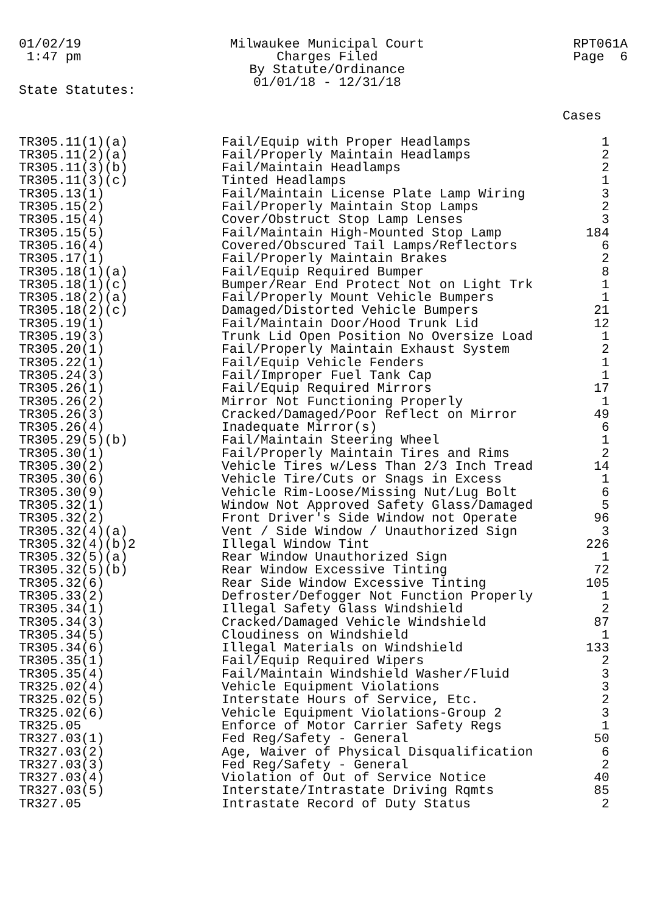01/02/19
1:47 pm
Milwaukee Municipal Court
Charges Filed
By Statute/Ordinance
01/01/18 - 12/31/18
RPT061A
Page 6
State Statutes:
| | | Cases |
| --- | --- | --- |
| TR305.11(1)(a) | Fail/Equip with Proper Headlamps | 1 |
| TR305.11(2)(a) | Fail/Properly Maintain Headlamps | 2 |
| TR305.11(3)(b) | Fail/Maintain Headlamps | 2 |
| TR305.11(3)(c) | Tinted Headlamps | 1 |
| TR305.13(1) | Fail/Maintain License Plate Lamp Wiring | 3 |
| TR305.15(2) | Fail/Properly Maintain Stop Lamps | 2 |
| TR305.15(4) | Cover/Obstruct Stop Lamp Lenses | 3 |
| TR305.15(5) | Fail/Maintain High-Mounted Stop Lamp | 184 |
| TR305.16(4) | Covered/Obscured Tail Lamps/Reflectors | 6 |
| TR305.17(1) | Fail/Properly Maintain Brakes | 2 |
| TR305.18(1)(a) | Fail/Equip Required Bumper | 8 |
| TR305.18(1)(c) | Bumper/Rear End Protect Not on Light Trk | 1 |
| TR305.18(2)(a) | Fail/Properly Mount Vehicle Bumpers | 1 |
| TR305.18(2)(c) | Damaged/Distorted Vehicle Bumpers | 21 |
| TR305.19(1) | Fail/Maintain Door/Hood Trunk Lid | 12 |
| TR305.19(3) | Trunk Lid Open Position No Oversize Load | 1 |
| TR305.20(1) | Fail/Properly Maintain Exhaust System | 2 |
| TR305.22(1) | Fail/Equip Vehicle Fenders | 1 |
| TR305.24(3) | Fail/Improper Fuel Tank Cap | 1 |
| TR305.26(1) | Fail/Equip Required Mirrors | 17 |
| TR305.26(2) | Mirror Not Functioning Properly | 1 |
| TR305.26(3) | Cracked/Damaged/Poor Reflect on Mirror | 49 |
| TR305.26(4) | Inadequate Mirror(s) | 6 |
| TR305.29(5)(b) | Fail/Maintain Steering Wheel | 1 |
| TR305.30(1) | Fail/Properly Maintain Tires and Rims | 2 |
| TR305.30(2) | Vehicle Tires w/Less Than 2/3 Inch Tread | 14 |
| TR305.30(6) | Vehicle Tire/Cuts or Snags in Excess | 1 |
| TR305.30(9) | Vehicle Rim-Loose/Missing Nut/Lug Bolt | 6 |
| TR305.32(1) | Window Not Approved Safety Glass/Damaged | 5 |
| TR305.32(2) | Front Driver's Side Window not Operate | 96 |
| TR305.32(4)(a) | Vent / Side Window / Unauthorized Sign | 3 |
| TR305.32(4)(b)2 | Illegal Window Tint | 226 |
| TR305.32(5)(a) | Rear Window Unauthorized Sign | 1 |
| TR305.32(5)(b) | Rear Window Excessive Tinting | 72 |
| TR305.32(6) | Rear Side Window Excessive Tinting | 105 |
| TR305.33(2) | Defroster/Defogger Not Function Properly | 1 |
| TR305.34(1) | Illegal Safety Glass Windshield | 2 |
| TR305.34(3) | Cracked/Damaged Vehicle Windshield | 87 |
| TR305.34(5) | Cloudiness on Windshield | 1 |
| TR305.34(6) | Illegal Materials on Windshield | 133 |
| TR305.35(1) | Fail/Equip Required Wipers | 2 |
| TR305.35(4) | Fail/Maintain Windshield Washer/Fluid | 3 |
| TR325.02(4) | Vehicle Equipment Violations | 3 |
| TR325.02(5) | Interstate Hours of Service, Etc. | 2 |
| TR325.02(6) | Vehicle Equipment Violations-Group 2 | 3 |
| TR325.05 | Enforce of Motor Carrier Safety Regs | 1 |
| TR327.03(1) | Fed Reg/Safety - General | 50 |
| TR327.03(2) | Age, Waiver of Physical Disqualification | 6 |
| TR327.03(3) | Fed Reg/Safety - General | 2 |
| TR327.03(4) | Violation of Out of Service Notice | 40 |
| TR327.03(5) | Interstate/Intrastate Driving Rqmts | 85 |
| TR327.05 | Intrastate Record of Duty Status | 2 |